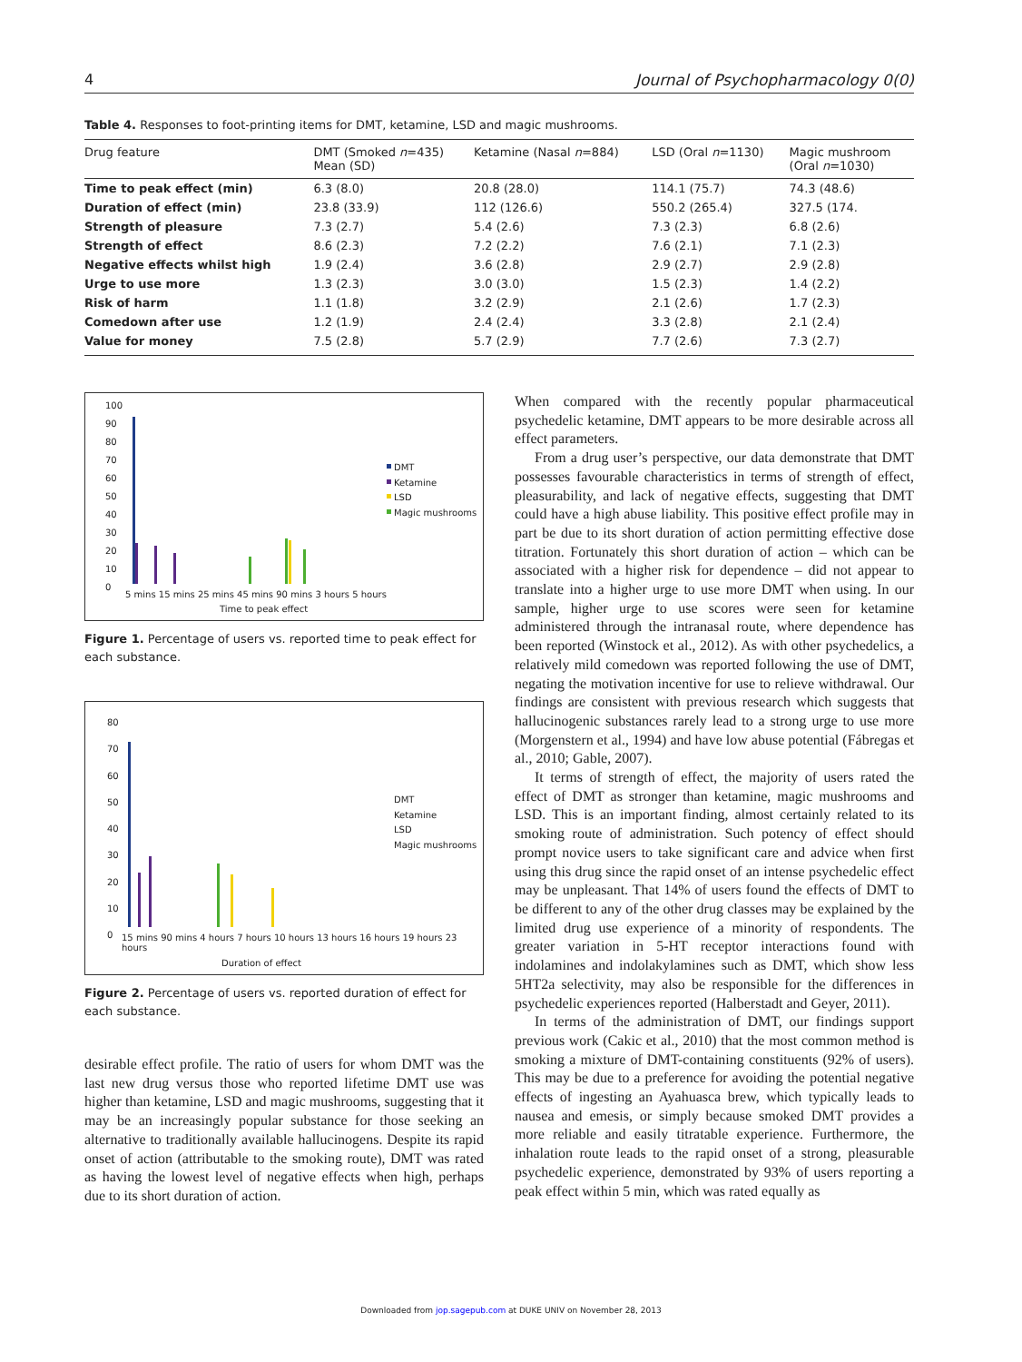4 Journal of Psychopharmacology 0(0)
Table 4. Responses to foot-printing items for DMT, ketamine, LSD and magic mushrooms.
| Drug feature | DMT (Smoked n =435) Mean (SD) | Ketamine (Nasal n =884) | LSD (Oral n =1130) | Magic mushroom (Oral n =1030) |
| --- | --- | --- | --- | --- |
| Time to peak effect (min) | 6.3 (8.0) | 20.8 (28.0) | 114.1 (75.7) | 74.3 (48.6) |
| Duration of effect (min) | 23.8 (33.9) | 112 (126.6) | 550.2 (265.4) | 327.5 (174. |
| Strength of pleasure | 7.3 (2.7) | 5.4 (2.6) | 7.3 (2.3) | 6.8 (2.6) |
| Strength of effect | 8.6 (2.3) | 7.2 (2.2) | 7.6 (2.1) | 7.1 (2.3) |
| Negative effects whilst high | 1.9 (2.4) | 3.6 (2.8) | 2.9 (2.7) | 2.9 (2.8) |
| Urge to use more | 1.3 (2.3) | 3.0 (3.0) | 1.5 (2.3) | 1.4 (2.2) |
| Risk of harm | 1.1 (1.8) | 3.2 (2.9) | 2.1 (2.6) | 1.7 (2.3) |
| Comedown after use | 1.2 (1.9) | 2.4 (2.4) | 3.3 (2.8) | 2.1 (2.4) |
| Value for money | 7.5 (2.8) | 5.7 (2.9) | 7.7 (2.6) | 7.3 (2.7) |
100
90
80
70
60
50
40
30
20
10
0
DMT
Ketamine
LSD
Magic mushrooms
5 mins 15 mins 25 mins 45 mins 90 mins 3 hours 5 hours
Time to peak effect
Figure 1. Percentage of users vs. reported time to peak effect for each substance.
80
70
60
50
40
30
20
10
0
DMT
Ketamine
LSD
Magic mushrooms
15 mins 90 mins 4 hours 7 hours 10 hours 13 hours 16 hours 19 hours 23 hours
Duration of effect
Figure 2. Percentage of users vs. reported duration of effect for each substance.
desirable effect profile. The ratio of users for whom DMT was the last new drug versus those who reported lifetime DMT use was higher than ketamine, LSD and magic mushrooms, suggesting that it may be an increasingly popular substance for those seeking an alternative to traditionally available hallucinogens. Despite its rapid onset of action (attributable to the smoking route), DMT was rated as having the lowest level of negative effects when high, perhaps due to its short duration of action.
When compared with the recently popular pharmaceutical psychedelic ketamine, DMT appears to be more desirable across all effect parameters.
From a drug user’s perspective, our data demonstrate that DMT possesses favourable characteristics in terms of strength of effect, pleasurability, and lack of negative effects, suggesting that DMT could have a high abuse liability. This positive effect profile may in part be due to its short duration of action permitting effective dose titration. Fortunately this short duration of action – which can be associated with a higher risk for dependence – did not appear to translate into a higher urge to use more DMT when using. In our sample, higher urge to use scores were seen for ketamine administered through the intranasal route, where dependence has been reported (Winstock et al., 2012). As with other psychedelics, a relatively mild comedown was reported following the use of DMT, negating the motivation incentive for use to relieve withdrawal. Our findings are consistent with previous research which suggests that hallucinogenic substances rarely lead to a strong urge to use more (Morgenstern et al., 1994) and have low abuse potential (Fábregas et al., 2010; Gable, 2007).
It terms of strength of effect, the majority of users rated the effect of DMT as stronger than ketamine, magic mushrooms and LSD. This is an important finding, almost certainly related to its smoking route of administration. Such potency of effect should prompt novice users to take significant care and advice when first using this drug since the rapid onset of an intense psychedelic effect may be unpleasant. That 14% of users found the effects of DMT to be different to any of the other drug classes may be explained by the limited drug use experience of a minority of respondents. The greater variation in 5-HT receptor interactions found with indolamines and indolakylamines such as DMT, which show less 5HT2a selectivity, may also be responsible for the differences in psychedelic experiences reported (Halberstadt and Geyer, 2011).
In terms of the administration of DMT, our findings support previous work (Cakic et al., 2010) that the most common method is smoking a mixture of DMT-containing constituents (92% of users). This may be due to a preference for avoiding the potential negative effects of ingesting an Ayahuasca brew, which typically leads to nausea and emesis, or simply because smoked DMT provides a more reliable and easily titratable experience. Furthermore, the inhalation route leads to the rapid onset of a strong, pleasurable psychedelic experience, demonstrated by 93% of users reporting a peak effect within 5 min, which was rated equally as
Downloaded from jop.sagepub.com at DUKE UNIV on November 28, 2013